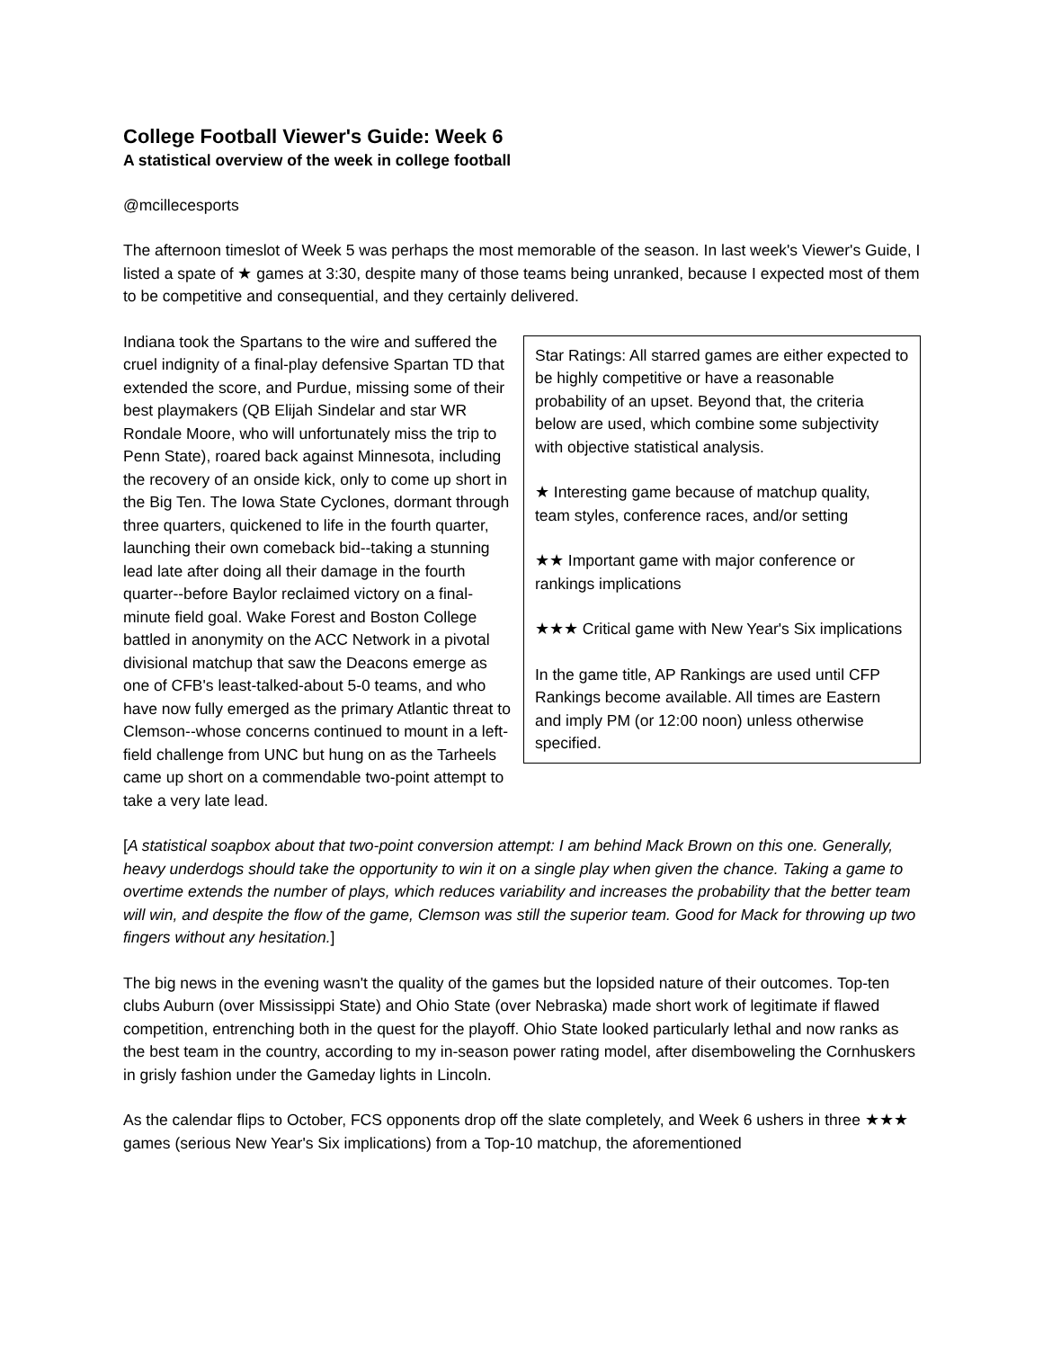College Football Viewer's Guide: Week 6
A statistical overview of the week in college football
@mcillecesports
The afternoon timeslot of Week 5 was perhaps the most memorable of the season. In last week's Viewer's Guide, I listed a spate of ★ games at 3:30, despite many of those teams being unranked, because I expected most of them to be competitive and consequential, and they certainly delivered.
Indiana took the Spartans to the wire and suffered the cruel indignity of a final-play defensive Spartan TD that extended the score, and Purdue, missing some of their best playmakers (QB Elijah Sindelar and star WR Rondale Moore, who will unfortunately miss the trip to Penn State), roared back against Minnesota, including the recovery of an onside kick, only to come up short in the Big Ten. The Iowa State Cyclones, dormant through three quarters, quickened to life in the fourth quarter, launching their own comeback bid--taking a stunning lead late after doing all their damage in the fourth quarter--before Baylor reclaimed victory on a final-minute field goal. Wake Forest and Boston College battled in anonymity on the ACC Network in a pivotal divisional matchup that saw the Deacons emerge as one of CFB's least-talked-about 5-0 teams, and who have now fully emerged as the primary Atlantic threat to Clemson--whose concerns continued to mount in a left-field challenge from UNC but hung on as the Tarheels came up short on a commendable two-point attempt to take a very late lead.
Star Ratings: All starred games are either expected to be highly competitive or have a reasonable probability of an upset. Beyond that, the criteria below are used, which combine some subjectivity with objective statistical analysis.
★ Interesting game because of matchup quality, team styles, conference races, and/or setting
★★ Important game with major conference or rankings implications
★★★ Critical game with New Year's Six implications
In the game title, AP Rankings are used until CFP Rankings become available. All times are Eastern and imply PM (or 12:00 noon) unless otherwise specified.
[A statistical soapbox about that two-point conversion attempt: I am behind Mack Brown on this one. Generally, heavy underdogs should take the opportunity to win it on a single play when given the chance. Taking a game to overtime extends the number of plays, which reduces variability and increases the probability that the better team will win, and despite the flow of the game, Clemson was still the superior team. Good for Mack for throwing up two fingers without any hesitation.]
The big news in the evening wasn't the quality of the games but the lopsided nature of their outcomes. Top-ten clubs Auburn (over Mississippi State) and Ohio State (over Nebraska) made short work of legitimate if flawed competition, entrenching both in the quest for the playoff. Ohio State looked particularly lethal and now ranks as the best team in the country, according to my in-season power rating model, after disemboweling the Cornhuskers in grisly fashion under the Gameday lights in Lincoln.
As the calendar flips to October, FCS opponents drop off the slate completely, and Week 6 ushers in three ★★★ games (serious New Year's Six implications) from a Top-10 matchup, the aforementioned